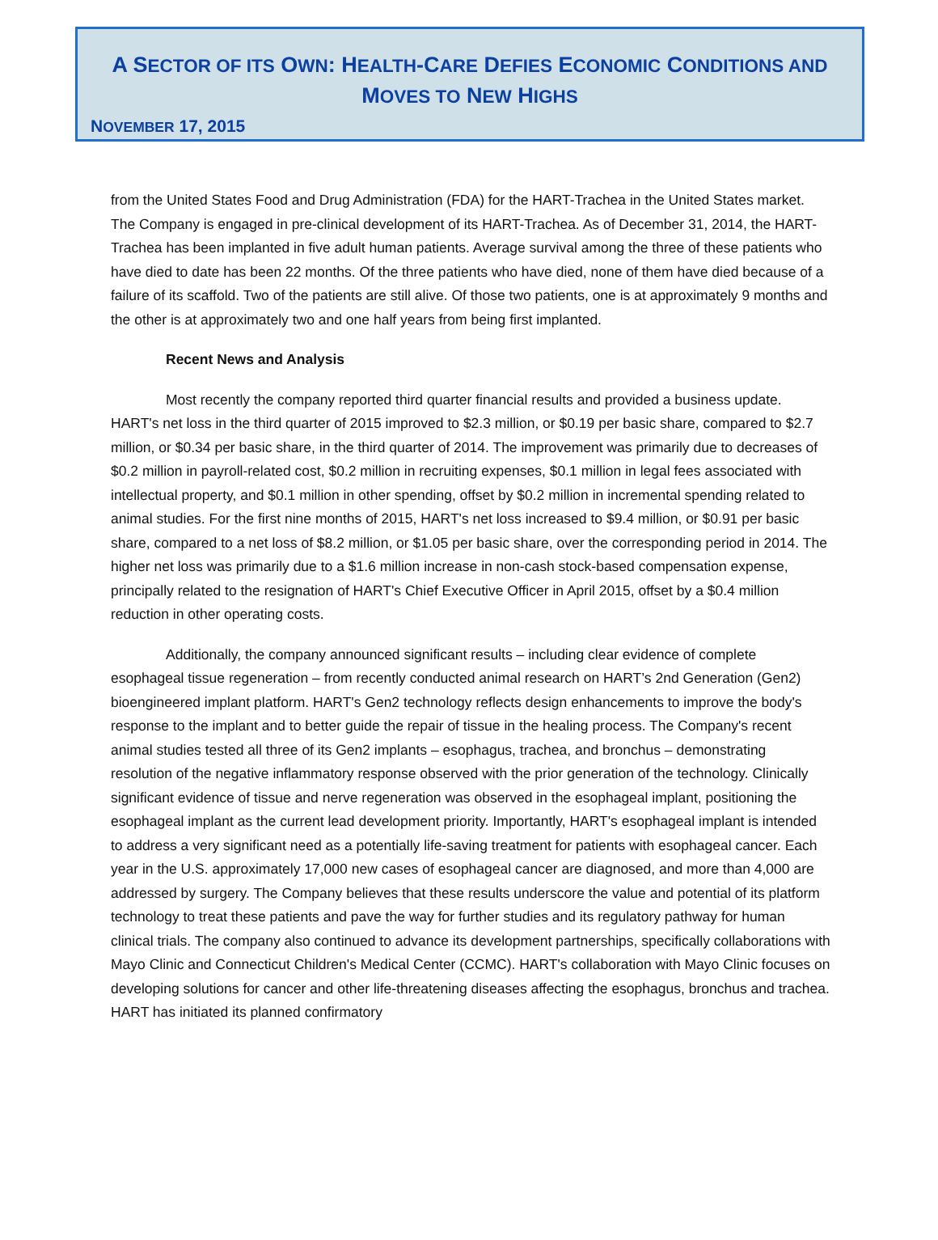A SECTOR OF ITS OWN: HEALTH-CARE DEFIES ECONOMIC CONDITIONS AND MOVES TO NEW HIGHS
NOVEMBER 17, 2015
from the United States Food and Drug Administration (FDA) for the HART-Trachea in the United States market. The Company is engaged in pre-clinical development of its HART-Trachea. As of December 31, 2014, the HART-Trachea has been implanted in five adult human patients. Average survival among the three of these patients who have died to date has been 22 months. Of the three patients who have died, none of them have died because of a failure of its scaffold. Two of the patients are still alive. Of those two patients, one is at approximately 9 months and the other is at approximately two and one half years from being first implanted.
Recent News and Analysis
Most recently the company reported third quarter financial results and provided a business update. HART's net loss in the third quarter of 2015 improved to $2.3 million, or $0.19 per basic share, compared to $2.7 million, or $0.34 per basic share, in the third quarter of 2014. The improvement was primarily due to decreases of $0.2 million in payroll-related cost, $0.2 million in recruiting expenses, $0.1 million in legal fees associated with intellectual property, and $0.1 million in other spending, offset by $0.2 million in incremental spending related to animal studies. For the first nine months of 2015, HART's net loss increased to $9.4 million, or $0.91 per basic share, compared to a net loss of $8.2 million, or $1.05 per basic share, over the corresponding period in 2014. The higher net loss was primarily due to a $1.6 million increase in non-cash stock-based compensation expense, principally related to the resignation of HART's Chief Executive Officer in April 2015, offset by a $0.4 million reduction in other operating costs.
Additionally, the company announced significant results – including clear evidence of complete esophageal tissue regeneration – from recently conducted animal research on HART’s 2nd Generation (Gen2) bioengineered implant platform. HART's Gen2 technology reflects design enhancements to improve the body's response to the implant and to better guide the repair of tissue in the healing process. The Company's recent animal studies tested all three of its Gen2 implants – esophagus, trachea, and bronchus – demonstrating resolution of the negative inflammatory response observed with the prior generation of the technology. Clinically significant evidence of tissue and nerve regeneration was observed in the esophageal implant, positioning the esophageal implant as the current lead development priority. Importantly, HART's esophageal implant is intended to address a very significant need as a potentially life-saving treatment for patients with esophageal cancer. Each year in the U.S. approximately 17,000 new cases of esophageal cancer are diagnosed, and more than 4,000 are addressed by surgery. The Company believes that these results underscore the value and potential of its platform technology to treat these patients and pave the way for further studies and its regulatory pathway for human clinical trials. The company also continued to advance its development partnerships, specifically collaborations with Mayo Clinic and Connecticut Children's Medical Center (CCMC). HART's collaboration with Mayo Clinic focuses on developing solutions for cancer and other life-threatening diseases affecting the esophagus, bronchus and trachea. HART has initiated its planned confirmatory